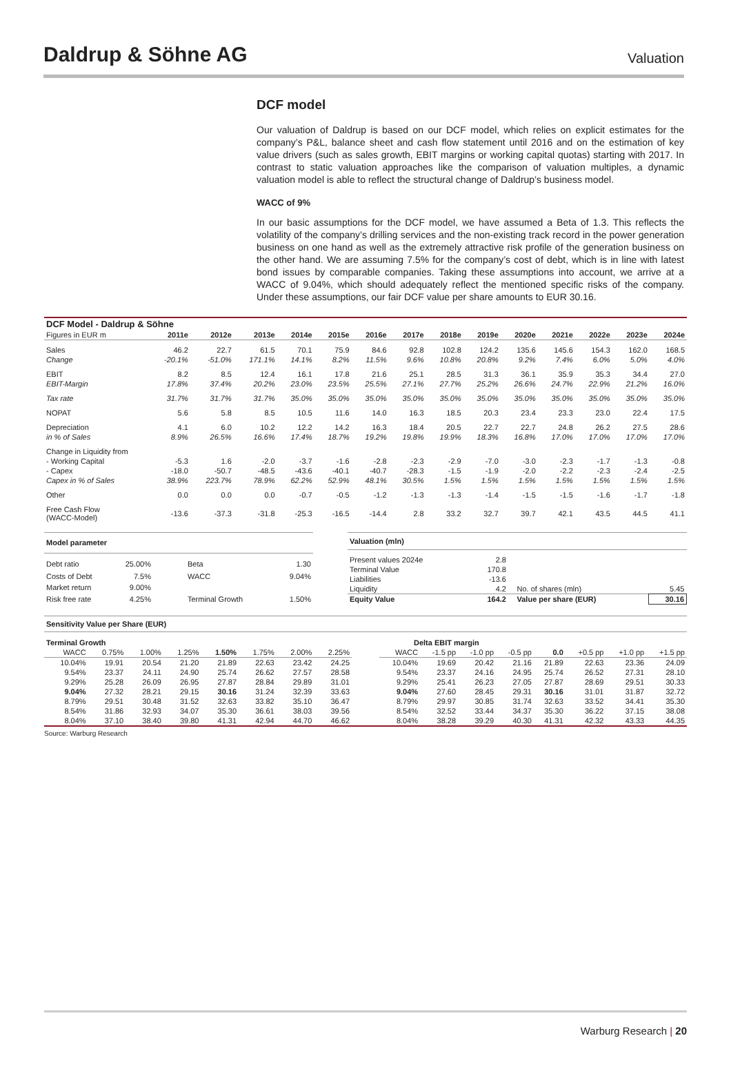Daldrup & Söhne AG
Valuation
DCF model
Our valuation of Daldrup is based on our DCF model, which relies on explicit estimates for the company’s P&L, balance sheet and cash flow statement until 2016 and on the estimation of key value drivers (such as sales growth, EBIT margins or working capital quotas) starting with 2017. In contrast to static valuation approaches like the comparison of valuation multiples, a dynamic valuation model is able to reflect the structural change of Daldrup’s business model.
WACC of 9%
In our basic assumptions for the DCF model, we have assumed a Beta of 1.3. This reflects the volatility of the company’s drilling services and the non-existing track record in the power generation business on one hand as well as the extremely attractive risk profile of the generation business on the other hand. We are assuming 7.5% for the company’s cost of debt, which is in line with latest bond issues by comparable companies. Taking these assumptions into account, we arrive at a WACC of 9.04%, which should adequately reflect the mentioned specific risks of the company. Under these assumptions, our fair DCF value per share amounts to EUR 30.16.
| DCF Model - Daldrup & Söhne | | | | | | | | | | | | | | |
| --- | --- | --- | --- | --- | --- | --- | --- | --- | --- | --- | --- | --- | --- | --- |
| Figures in EUR m | 2011e | 2012e | 2013e | 2014e | 2015e | 2016e | 2017e | 2018e | 2019e | 2020e | 2021e | 2022e | 2023e | 2024e |
| Sales | 46.2 | 22.7 | 61.5 | 70.1 | 75.9 | 84.6 | 92.8 | 102.8 | 124.2 | 135.6 | 145.6 | 154.3 | 162.0 | 168.5 |
| Change | -20.1% | -51.0% | 171.1% | 14.1% | 8.2% | 11.5% | 9.6% | 10.8% | 20.8% | 9.2% | 7.4% | 6.0% | 5.0% | 4.0% |
| EBIT | 8.2 | 8.5 | 12.4 | 16.1 | 17.8 | 21.6 | 25.1 | 28.5 | 31.3 | 36.1 | 35.9 | 35.3 | 34.4 | 27.0 |
| EBIT-Margin | 17.8% | 37.4% | 20.2% | 23.0% | 23.5% | 25.5% | 27.1% | 27.7% | 25.2% | 26.6% | 24.7% | 22.9% | 21.2% | 16.0% |
| Tax rate | 31.7% | 31.7% | 31.7% | 35.0% | 35.0% | 35.0% | 35.0% | 35.0% | 35.0% | 35.0% | 35.0% | 35.0% | 35.0% | 35.0% |
| NOPAT | 5.6 | 5.8 | 8.5 | 10.5 | 11.6 | 14.0 | 16.3 | 18.5 | 20.3 | 23.4 | 23.3 | 23.0 | 22.4 | 17.5 |
| Depreciation | 4.1 | 6.0 | 10.2 | 12.2 | 14.2 | 16.3 | 18.4 | 20.5 | 22.7 | 22.7 | 24.8 | 26.2 | 27.5 | 28.6 |
| in % of Sales | 8.9% | 26.5% | 16.6% | 17.4% | 18.7% | 19.2% | 19.8% | 19.9% | 18.3% | 16.8% | 17.0% | 17.0% | 17.0% | 17.0% |
| Change in Liquidity from | | | | | | | | | | | | | | |
| - Working Capital | -5.3 | 1.6 | -2.0 | -3.7 | -1.6 | -2.8 | -2.3 | -2.9 | -7.0 | -3.0 | -2.3 | -1.7 | -1.3 | -0.8 |
| - Capex | -18.0 | -50.7 | -48.5 | -43.6 | -40.1 | -40.7 | -28.3 | -1.5 | -1.9 | -2.0 | -2.2 | -2.3 | -2.4 | -2.5 |
| Capex in % of Sales | 38.9% | 223.7% | 78.9% | 62.2% | 52.9% | 48.1% | 30.5% | 1.5% | 1.5% | 1.5% | 1.5% | 1.5% | 1.5% | 1.5% |
| Other | 0.0 | 0.0 | 0.0 | -0.7 | -0.5 | -1.2 | -1.3 | -1.3 | -1.4 | -1.5 | -1.5 | -1.6 | -1.7 | -1.8 |
| Free Cash Flow (WACC-Model) | -13.6 | -37.3 | -31.8 | -25.3 | -16.5 | -14.4 | 2.8 | 33.2 | 32.7 | 39.7 | 42.1 | 43.5 | 44.5 | 41.1 |
| Model parameter | | | |
| --- | --- | --- | --- |
| Debt ratio | 25.00% | Beta | 1.30 |
| Costs of Debt | 7.5% | WACC | 9.04% |
| Market return | 9.00% | | |
| Risk free rate | 4.25% | Terminal Growth | 1.50% |
| Valuation (mln) | | | | |
| --- | --- | --- | --- | --- |
| Present values 2024e | 2.8 | | | |
| Terminal Value | 170.8 | | | |
| Liabilities | -13.6 | | | |
| Liquidity | 4.2 | | No. of shares (mln) | 5.45 |
| Equity Value | 164.2 | | Value per share (EUR) | 30.16 |
Sensitivity Value per Share (EUR)
| Terminal Growth | | | | | | | |
| --- | --- | --- | --- | --- | --- | --- | --- |
| WACC | 0.75% | 1.00% | 1.25% | 1.50% | 1.75% | 2.00% | 2.25% |
| 10.04% | 19.91 | 20.54 | 21.20 | 21.89 | 22.63 | 23.42 | 24.25 |
| 9.54% | 23.37 | 24.11 | 24.90 | 25.74 | 26.62 | 27.57 | 28.58 |
| 9.29% | 25.28 | 26.09 | 26.95 | 27.87 | 28.84 | 29.89 | 31.01 |
| 9.04% | 27.32 | 28.21 | 29.15 | 30.16 | 31.24 | 32.39 | 33.63 |
| 8.79% | 29.51 | 30.48 | 31.52 | 32.63 | 33.82 | 35.10 | 36.47 |
| 8.54% | 31.86 | 32.93 | 34.07 | 35.30 | 36.61 | 38.03 | 39.56 |
| 8.04% | 37.10 | 38.40 | 39.80 | 41.31 | 42.94 | 44.70 | 46.62 |
| Delta EBIT margin | | | | | | | |
| --- | --- | --- | --- | --- | --- | --- | --- |
| WACC | -1.5 pp | -1.0 pp | -0.5 pp | 0.0 | +0.5 pp | +1.0 pp | +1.5 pp |
| 10.04% | 19.69 | 20.42 | 21.16 | 21.89 | 22.63 | 23.36 | 24.09 |
| 9.54% | 23.37 | 24.16 | 24.95 | 25.74 | 26.52 | 27.31 | 28.10 |
| 9.29% | 25.41 | 26.23 | 27.05 | 27.87 | 28.69 | 29.51 | 30.33 |
| 9.04% | 27.60 | 28.45 | 29.31 | 30.16 | 31.01 | 31.87 | 32.72 |
| 8.79% | 29.97 | 30.85 | 31.74 | 32.63 | 33.52 | 34.41 | 35.30 |
| 8.54% | 32.52 | 33.44 | 34.37 | 35.30 | 36.22 | 37.15 | 38.08 |
| 8.04% | 38.28 | 39.29 | 40.30 | 41.31 | 42.32 | 43.33 | 44.35 |
Source: Warburg Research
Warburg Research | 20